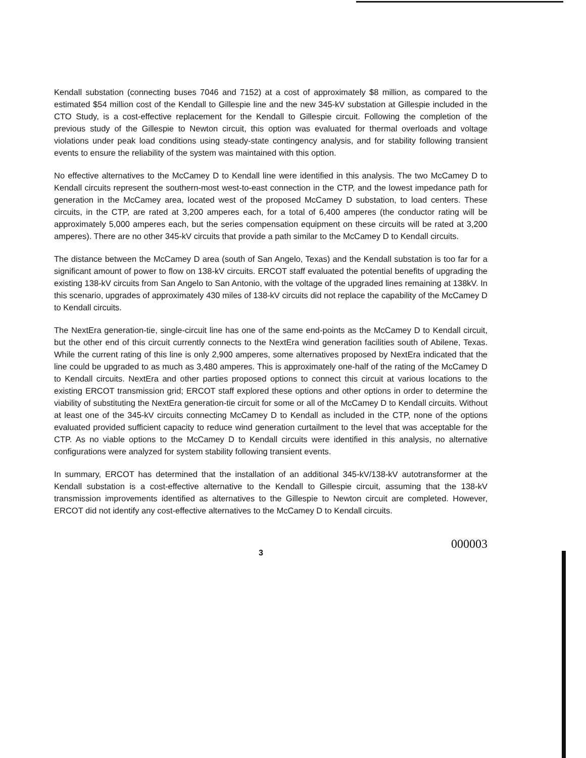Kendall substation (connecting buses 7046 and 7152) at a cost of approximately $8 million, as compared to the estimated $54 million cost of the Kendall to Gillespie line and the new 345-kV substation at Gillespie included in the CTO Study, is a cost-effective replacement for the Kendall to Gillespie circuit. Following the completion of the previous study of the Gillespie to Newton circuit, this option was evaluated for thermal overloads and voltage violations under peak load conditions using steady-state contingency analysis, and for stability following transient events to ensure the reliability of the system was maintained with this option.
No effective alternatives to the McCamey D to Kendall line were identified in this analysis. The two McCamey D to Kendall circuits represent the southern-most west-to-east connection in the CTP, and the lowest impedance path for generation in the McCamey area, located west of the proposed McCamey D substation, to load centers. These circuits, in the CTP, are rated at 3,200 amperes each, for a total of 6,400 amperes (the conductor rating will be approximately 5,000 amperes each, but the series compensation equipment on these circuits will be rated at 3,200 amperes). There are no other 345-kV circuits that provide a path similar to the McCamey D to Kendall circuits.
The distance between the McCamey D area (south of San Angelo, Texas) and the Kendall substation is too far for a significant amount of power to flow on 138-kV circuits. ERCOT staff evaluated the potential benefits of upgrading the existing 138-kV circuits from San Angelo to San Antonio, with the voltage of the upgraded lines remaining at 138kV. In this scenario, upgrades of approximately 430 miles of 138-kV circuits did not replace the capability of the McCamey D to Kendall circuits.
The NextEra generation-tie, single-circuit line has one of the same end-points as the McCamey D to Kendall circuit, but the other end of this circuit currently connects to the NextEra wind generation facilities south of Abilene, Texas. While the current rating of this line is only 2,900 amperes, some alternatives proposed by NextEra indicated that the line could be upgraded to as much as 3,480 amperes. This is approximately one-half of the rating of the McCamey D to Kendall circuits. NextEra and other parties proposed options to connect this circuit at various locations to the existing ERCOT transmission grid; ERCOT staff explored these options and other options in order to determine the viability of substituting the NextEra generation-tie circuit for some or all of the McCamey D to Kendall circuits. Without at least one of the 345-kV circuits connecting McCamey D to Kendall as included in the CTP, none of the options evaluated provided sufficient capacity to reduce wind generation curtailment to the level that was acceptable for the CTP. As no viable options to the McCamey D to Kendall circuits were identified in this analysis, no alternative configurations were analyzed for system stability following transient events.
In summary, ERCOT has determined that the installation of an additional 345-kV/138-kV autotransformer at the Kendall substation is a cost-effective alternative to the Kendall to Gillespie circuit, assuming that the 138-kV transmission improvements identified as alternatives to the Gillespie to Newton circuit are completed. However, ERCOT did not identify any cost-effective alternatives to the McCamey D to Kendall circuits.
3 000003